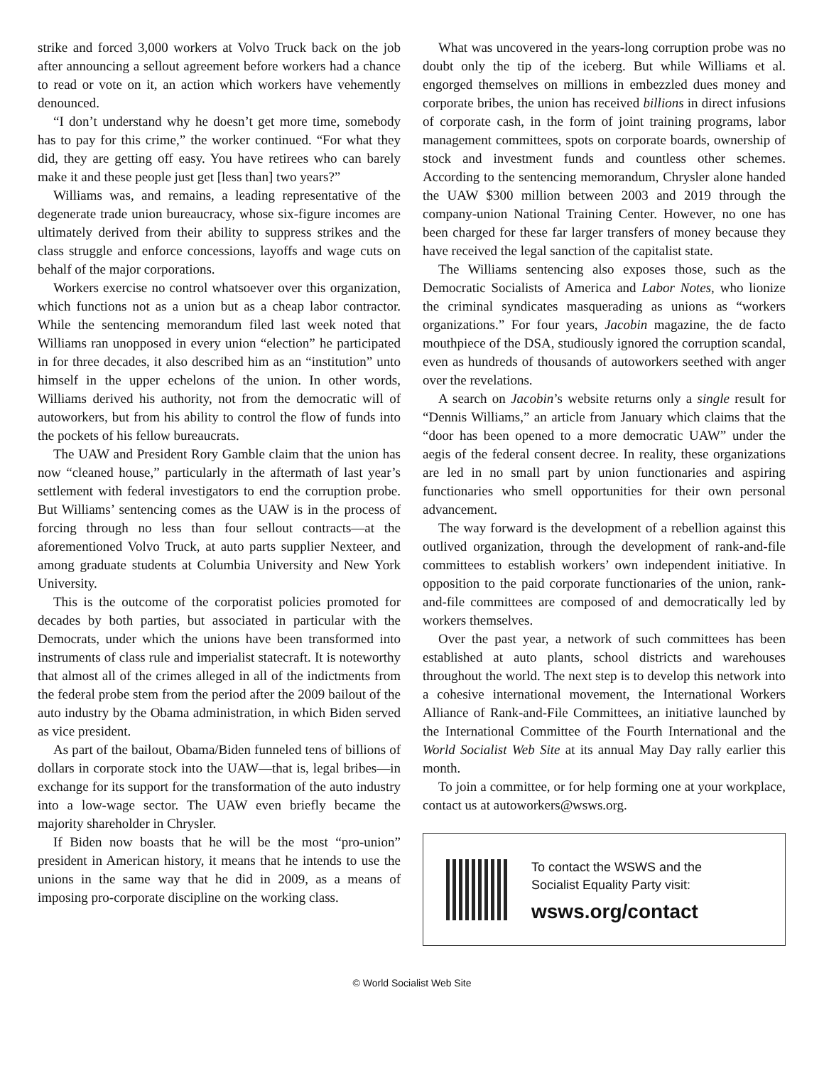strike and forced 3,000 workers at Volvo Truck back on the job after announcing a sellout agreement before workers had a chance to read or vote on it, an action which workers have vehemently denounced.
“I don’t understand why he doesn’t get more time, somebody has to pay for this crime,” the worker continued. “For what they did, they are getting off easy. You have retirees who can barely make it and these people just get [less than] two years?”
Williams was, and remains, a leading representative of the degenerate trade union bureaucracy, whose six-figure incomes are ultimately derived from their ability to suppress strikes and the class struggle and enforce concessions, layoffs and wage cuts on behalf of the major corporations.
Workers exercise no control whatsoever over this organization, which functions not as a union but as a cheap labor contractor. While the sentencing memorandum filed last week noted that Williams ran unopposed in every union “election” he participated in for three decades, it also described him as an “institution” unto himself in the upper echelons of the union. In other words, Williams derived his authority, not from the democratic will of autoworkers, but from his ability to control the flow of funds into the pockets of his fellow bureaucrats.
The UAW and President Rory Gamble claim that the union has now “cleaned house,” particularly in the aftermath of last year’s settlement with federal investigators to end the corruption probe. But Williams’ sentencing comes as the UAW is in the process of forcing through no less than four sellout contracts—at the aforementioned Volvo Truck, at auto parts supplier Nexteer, and among graduate students at Columbia University and New York University.
This is the outcome of the corporatist policies promoted for decades by both parties, but associated in particular with the Democrats, under which the unions have been transformed into instruments of class rule and imperialist statecraft. It is noteworthy that almost all of the crimes alleged in all of the indictments from the federal probe stem from the period after the 2009 bailout of the auto industry by the Obama administration, in which Biden served as vice president.
As part of the bailout, Obama/Biden funneled tens of billions of dollars in corporate stock into the UAW—that is, legal bribes—in exchange for its support for the transformation of the auto industry into a low-wage sector. The UAW even briefly became the majority shareholder in Chrysler.
If Biden now boasts that he will be the most “pro-union” president in American history, it means that he intends to use the unions in the same way that he did in 2009, as a means of imposing pro-corporate discipline on the working class.
What was uncovered in the years-long corruption probe was no doubt only the tip of the iceberg. But while Williams et al. engorged themselves on millions in embezzled dues money and corporate bribes, the union has received billions in direct infusions of corporate cash, in the form of joint training programs, labor management committees, spots on corporate boards, ownership of stock and investment funds and countless other schemes. According to the sentencing memorandum, Chrysler alone handed the UAW $300 million between 2003 and 2019 through the company-union National Training Center. However, no one has been charged for these far larger transfers of money because they have received the legal sanction of the capitalist state.
The Williams sentencing also exposes those, such as the Democratic Socialists of America and Labor Notes, who lionize the criminal syndicates masquerading as unions as “workers organizations.” For four years, Jacobin magazine, the de facto mouthpiece of the DSA, studiously ignored the corruption scandal, even as hundreds of thousands of autoworkers seethed with anger over the revelations.
A search on Jacobin’s website returns only a single result for “Dennis Williams,” an article from January which claims that the “door has been opened to a more democratic UAW” under the aegis of the federal consent decree. In reality, these organizations are led in no small part by union functionaries and aspiring functionaries who smell opportunities for their own personal advancement.
The way forward is the development of a rebellion against this outlived organization, through the development of rank-and-file committees to establish workers’ own independent initiative. In opposition to the paid corporate functionaries of the union, rank-and-file committees are composed of and democratically led by workers themselves.
Over the past year, a network of such committees has been established at auto plants, school districts and warehouses throughout the world. The next step is to develop this network into a cohesive international movement, the International Workers Alliance of Rank-and-File Committees, an initiative launched by the International Committee of the Fourth International and the World Socialist Web Site at its annual May Day rally earlier this month.
To join a committee, or for help forming one at your workplace, contact us at autoworkers@wsws.org.
To contact the WSWS and the
Socialist Equality Party visit:
wsws.org/contact
© World Socialist Web Site